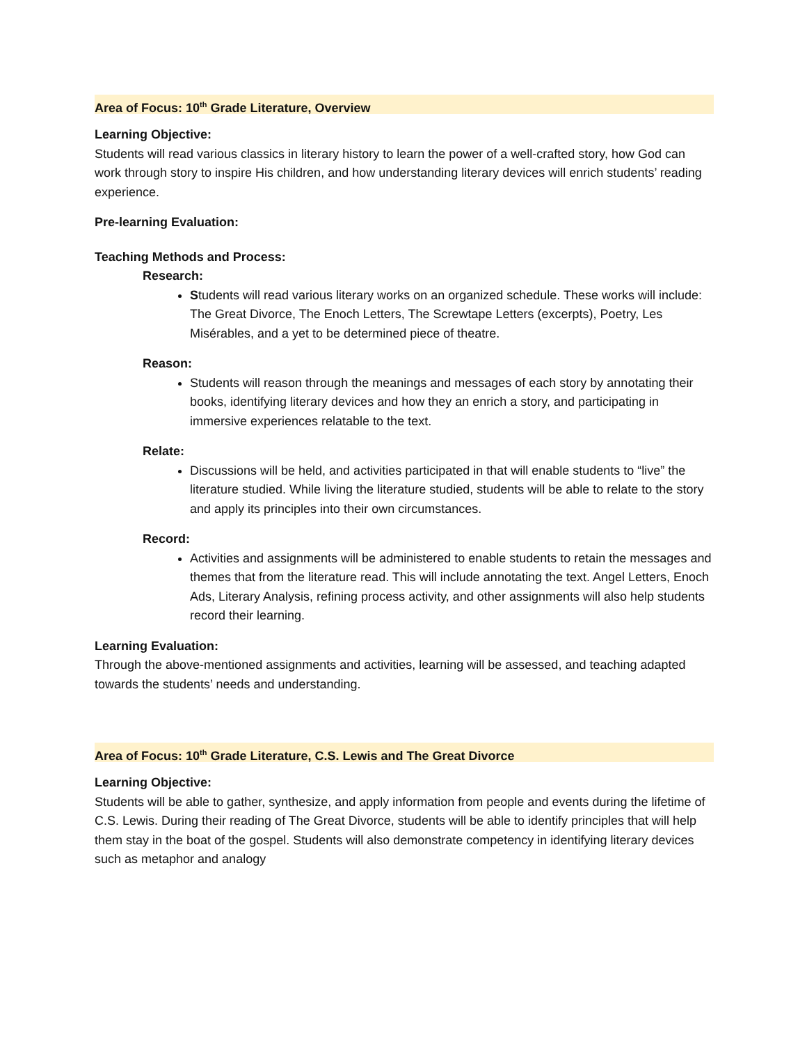Area of Focus: 10<sup>th</sup> Grade Literature, Overview
Learning Objective:
Students will read various classics in literary history to learn the power of a well-crafted story, how God can work through story to inspire His children, and how understanding literary devices will enrich students’ reading experience.
Pre-learning Evaluation:
Teaching Methods and Process:
Research:
Students will read various literary works on an organized schedule. These works will include: The Great Divorce, The Enoch Letters, The Screwtape Letters (excerpts), Poetry, Les Misérables, and a yet to be determined piece of theatre.
Reason:
Students will reason through the meanings and messages of each story by annotating their books, identifying literary devices and how they an enrich a story, and participating in immersive experiences relatable to the text.
Relate:
Discussions will be held, and activities participated in that will enable students to “live” the literature studied. While living the literature studied, students will be able to relate to the story and apply its principles into their own circumstances.
Record:
Activities and assignments will be administered to enable students to retain the messages and themes that from the literature read. This will include annotating the text. Angel Letters, Enoch Ads, Literary Analysis, refining process activity, and other assignments will also help students record their learning.
Learning Evaluation:
Through the above-mentioned assignments and activities, learning will be assessed, and teaching adapted towards the students’ needs and understanding.
Area of Focus: 10<sup>th</sup> Grade Literature, C.S. Lewis and The Great Divorce
Learning Objective:
Students will be able to gather, synthesize, and apply information from people and events during the lifetime of C.S. Lewis. During their reading of The Great Divorce, students will be able to identify principles that will help them stay in the boat of the gospel. Students will also demonstrate competency in identifying literary devices such as metaphor and analogy